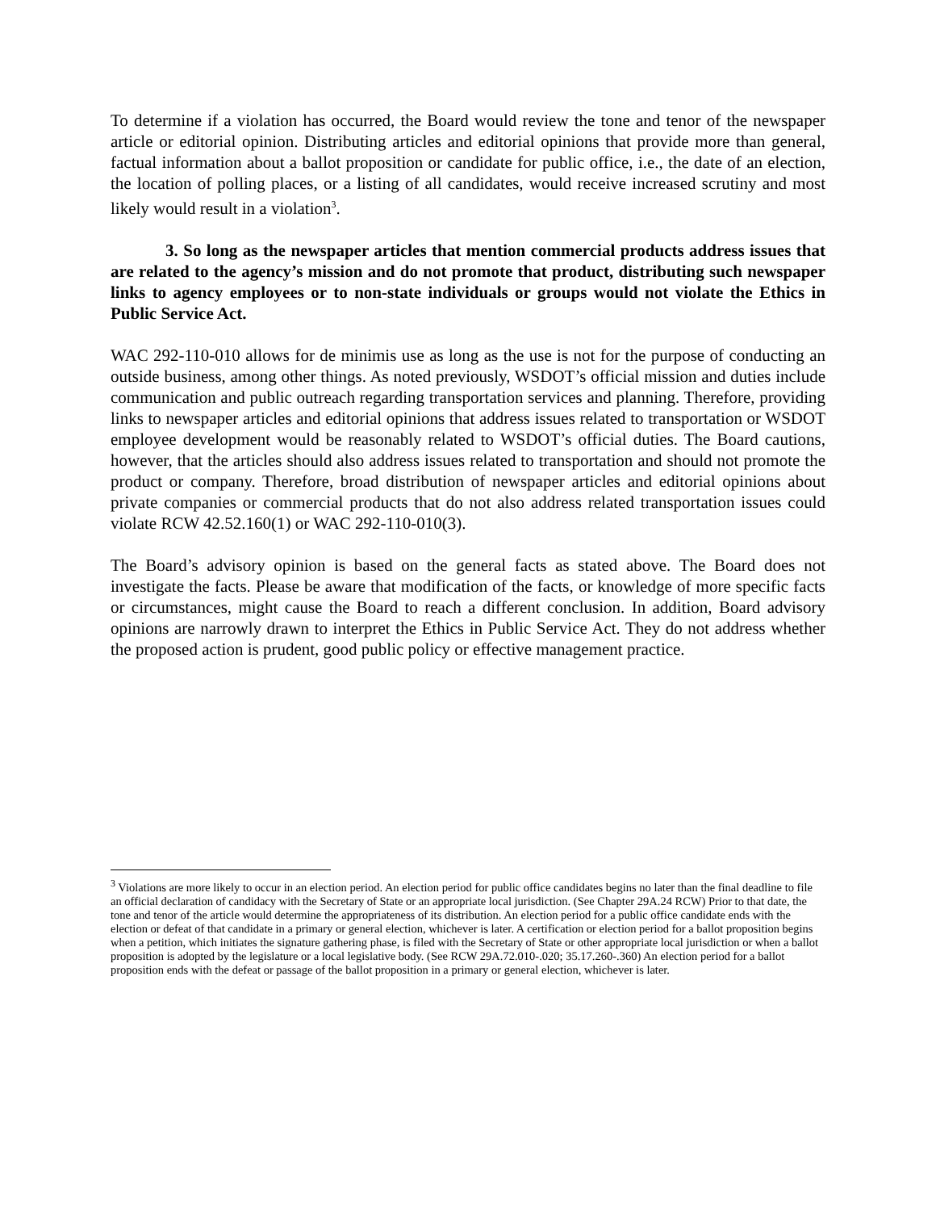To determine if a violation has occurred, the Board would review the tone and tenor of the newspaper article or editorial opinion. Distributing articles and editorial opinions that provide more than general, factual information about a ballot proposition or candidate for public office, i.e., the date of an election, the location of polling places, or a listing of all candidates, would receive increased scrutiny and most likely would result in a violation<sup>3</sup>.
3. So long as the newspaper articles that mention commercial products address issues that are related to the agency’s mission and do not promote that product, distributing such newspaper links to agency employees or to non-state individuals or groups would not violate the Ethics in Public Service Act.
WAC 292-110-010 allows for de minimis use as long as the use is not for the purpose of conducting an outside business, among other things. As noted previously, WSDOT’s official mission and duties include communication and public outreach regarding transportation services and planning. Therefore, providing links to newspaper articles and editorial opinions that address issues related to transportation or WSDOT employee development would be reasonably related to WSDOT’s official duties. The Board cautions, however, that the articles should also address issues related to transportation and should not promote the product or company. Therefore, broad distribution of newspaper articles and editorial opinions about private companies or commercial products that do not also address related transportation issues could violate RCW 42.52.160(1) or WAC 292-110-010(3).
The Board’s advisory opinion is based on the general facts as stated above. The Board does not investigate the facts. Please be aware that modification of the facts, or knowledge of more specific facts or circumstances, might cause the Board to reach a different conclusion. In addition, Board advisory opinions are narrowly drawn to interpret the Ethics in Public Service Act. They do not address whether the proposed action is prudent, good public policy or effective management practice.
<sup>3</sup> Violations are more likely to occur in an election period. An election period for public office candidates begins no later than the final deadline to file an official declaration of candidacy with the Secretary of State or an appropriate local jurisdiction. (See Chapter 29A.24 RCW) Prior to that date, the tone and tenor of the article would determine the appropriateness of its distribution. An election period for a public office candidate ends with the election or defeat of that candidate in a primary or general election, whichever is later. A certification or election period for a ballot proposition begins when a petition, which initiates the signature gathering phase, is filed with the Secretary of State or other appropriate local jurisdiction or when a ballot proposition is adopted by the legislature or a local legislative body. (See RCW 29A.72.010-.020; 35.17.260-.360) An election period for a ballot proposition ends with the defeat or passage of the ballot proposition in a primary or general election, whichever is later.